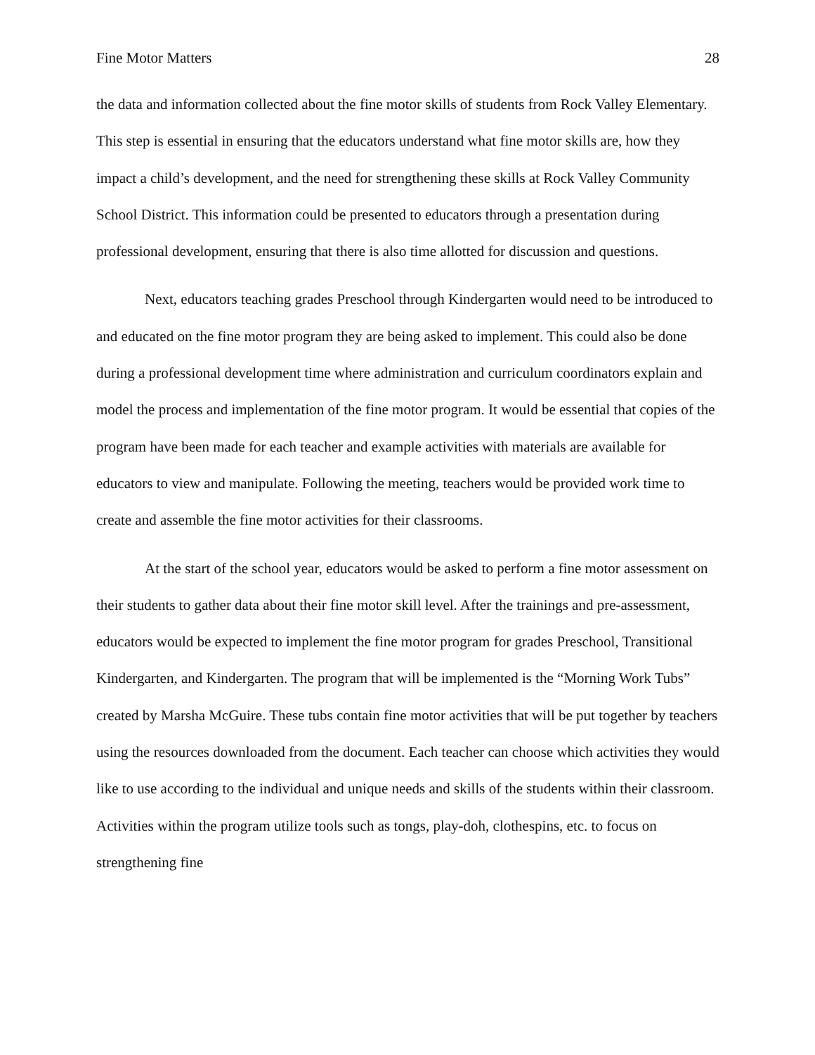Fine Motor Matters 28
the data and information collected about the fine motor skills of students from Rock Valley Elementary. This step is essential in ensuring that the educators understand what fine motor skills are, how they impact a child’s development, and the need for strengthening these skills at Rock Valley Community School District. This information could be presented to educators through a presentation during professional development, ensuring that there is also time allotted for discussion and questions.
Next, educators teaching grades Preschool through Kindergarten would need to be introduced to and educated on the fine motor program they are being asked to implement. This could also be done during a professional development time where administration and curriculum coordinators explain and model the process and implementation of the fine motor program. It would be essential that copies of the program have been made for each teacher and example activities with materials are available for educators to view and manipulate. Following the meeting, teachers would be provided work time to create and assemble the fine motor activities for their classrooms.
At the start of the school year, educators would be asked to perform a fine motor assessment on their students to gather data about their fine motor skill level. After the trainings and pre-assessment, educators would be expected to implement the fine motor program for grades Preschool, Transitional Kindergarten, and Kindergarten. The program that will be implemented is the “Morning Work Tubs” created by Marsha McGuire. These tubs contain fine motor activities that will be put together by teachers using the resources downloaded from the document. Each teacher can choose which activities they would like to use according to the individual and unique needs and skills of the students within their classroom. Activities within the program utilize tools such as tongs, play-doh, clothespins, etc. to focus on strengthening fine